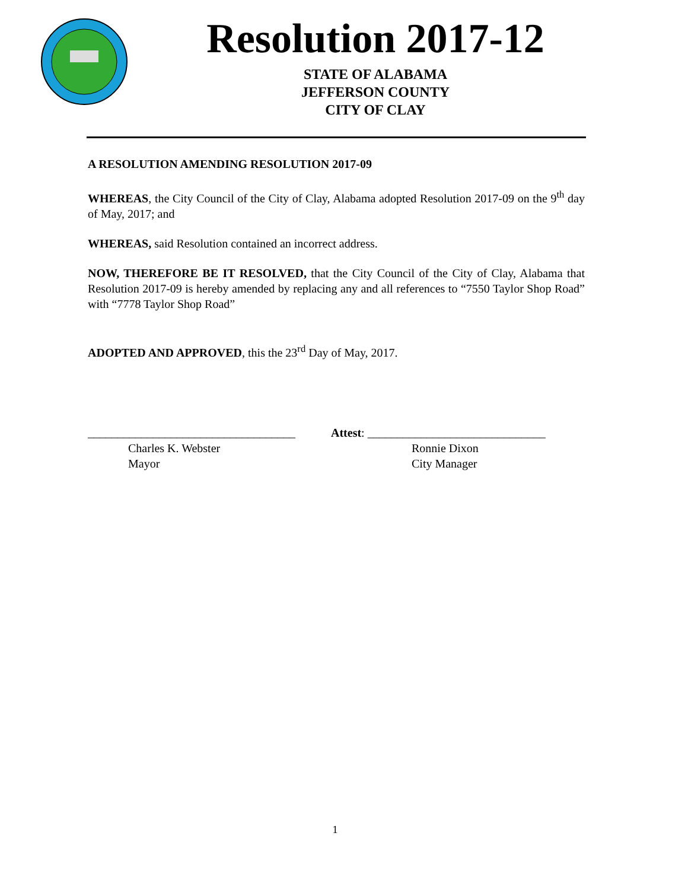Resolution 2017-12
STATE OF ALABAMA
JEFFERSON COUNTY
CITY OF CLAY
A RESOLUTION AMENDING RESOLUTION 2017-09
WHEREAS, the City Council of the City of Clay, Alabama adopted Resolution 2017-09 on the 9<sup>th</sup> day of May, 2017; and
WHEREAS, said Resolution contained an incorrect address.
NOW, THEREFORE BE IT RESOLVED, that the City Council of the City of Clay, Alabama that Resolution 2017-09 is hereby amended by replacing any and all references to “7550 Taylor Shop Road” with “7778 Taylor Shop Road”
ADOPTED AND APPROVED, this the 23<sup>rd</sup> Day of May, 2017.
___________________________________
Charles K. Webster
Mayor
Attest: ______________________________
Ronnie Dixon
City Manager
1